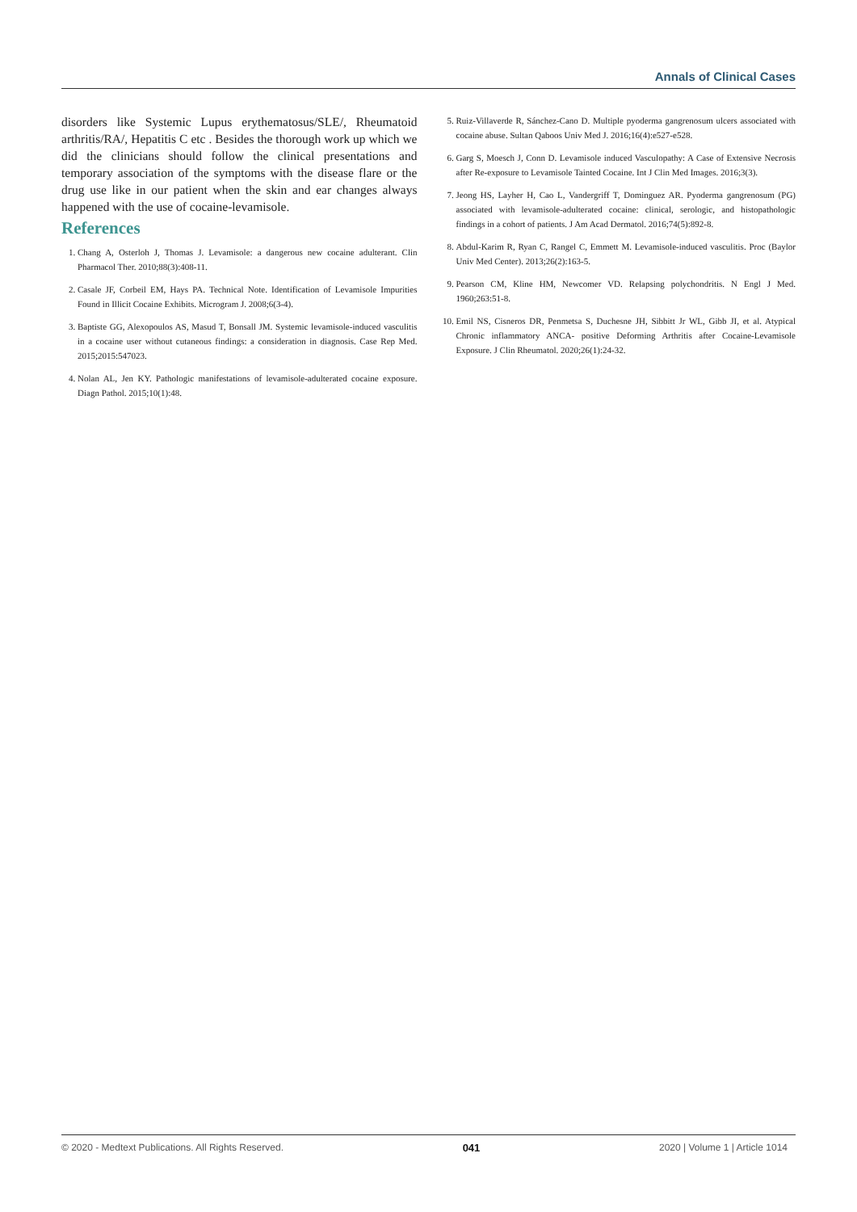Annals of Clinical Cases
disorders like Systemic Lupus erythematosus/SLE/, Rheumatoid arthritis/RA/, Hepatitis C etc . Besides the thorough work up which we did the clinicians should follow the clinical presentations and temporary association of the symptoms with the disease flare or the drug use like in our patient when the skin and ear changes always happened with the use of cocaine-levamisole.
References
1. Chang A, Osterloh J, Thomas J. Levamisole: a dangerous new cocaine adulterant. Clin Pharmacol Ther. 2010;88(3):408-11.
2. Casale JF, Corbeil EM, Hays PA. Technical Note. Identification of Levamisole Impurities Found in Illicit Cocaine Exhibits. Microgram J. 2008;6(3-4).
3. Baptiste GG, Alexopoulos AS, Masud T, Bonsall JM. Systemic levamisole-induced vasculitis in a cocaine user without cutaneous findings: a consideration in diagnosis. Case Rep Med. 2015;2015:547023.
4. Nolan AL, Jen KY. Pathologic manifestations of levamisole-adulterated cocaine exposure. Diagn Pathol. 2015;10(1):48.
5. Ruiz-Villaverde R, Sánchez-Cano D. Multiple pyoderma gangrenosum ulcers associated with cocaine abuse. Sultan Qaboos Univ Med J. 2016;16(4):e527-e528.
6. Garg S, Moesch J, Conn D. Levamisole induced Vasculopathy: A Case of Extensive Necrosis after Re-exposure to Levamisole Tainted Cocaine. Int J Clin Med Images. 2016;3(3).
7. Jeong HS, Layher H, Cao L, Vandergriff T, Dominguez AR. Pyoderma gangrenosum (PG) associated with levamisole-adulterated cocaine: clinical, serologic, and histopathologic findings in a cohort of patients. J Am Acad Dermatol. 2016;74(5):892-8.
8. Abdul-Karim R, Ryan C, Rangel C, Emmett M. Levamisole-induced vasculitis. Proc (Baylor Univ Med Center). 2013;26(2):163-5.
9. Pearson CM, Kline HM, Newcomer VD. Relapsing polychondritis. N Engl J Med. 1960;263:51-8.
10. Emil NS, Cisneros DR, Penmetsa S, Duchesne JH, Sibbitt Jr WL, Gibb JI, et al. Atypical Chronic inflammatory ANCA- positive Deforming Arthritis after Cocaine-Levamisole Exposure. J Clin Rheumatol. 2020;26(1):24-32.
© 2020 - Medtext Publications. All Rights Reserved. 041 2020 | Volume 1 | Article 1014